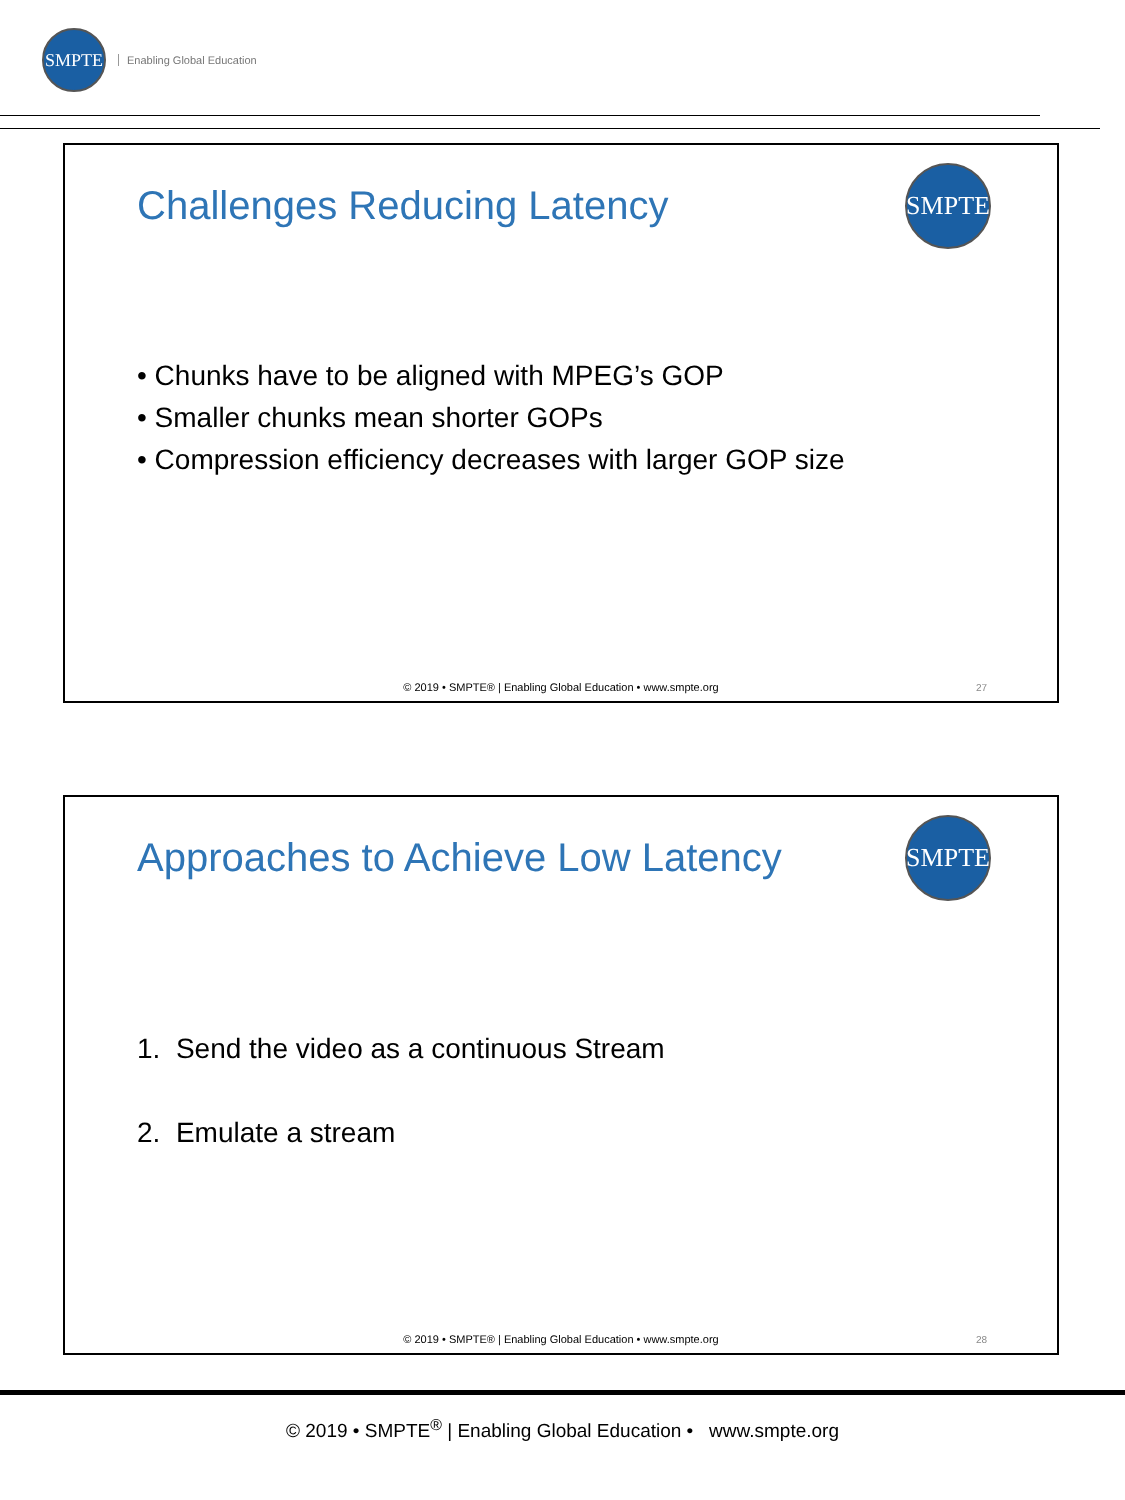SMPTE
Enabling Global Education
Challenges Reducing Latency
SMPTE
• Chunks have to be aligned with MPEG’s GOP
• Smaller chunks mean shorter GOPs
• Compression efficiency decreases with larger GOP size
© 2019 • SMPTE® | Enabling Global Education • www.smpte.org
27
Approaches to Achieve Low Latency
SMPTE
1. Send the video as a continuous Stream
2. Emulate a stream
© 2019 • SMPTE® | Enabling Global Education • www.smpte.org
28
© 2019 • SMPTE<sup>®</sup> | Enabling Global Education • www.smpte.org